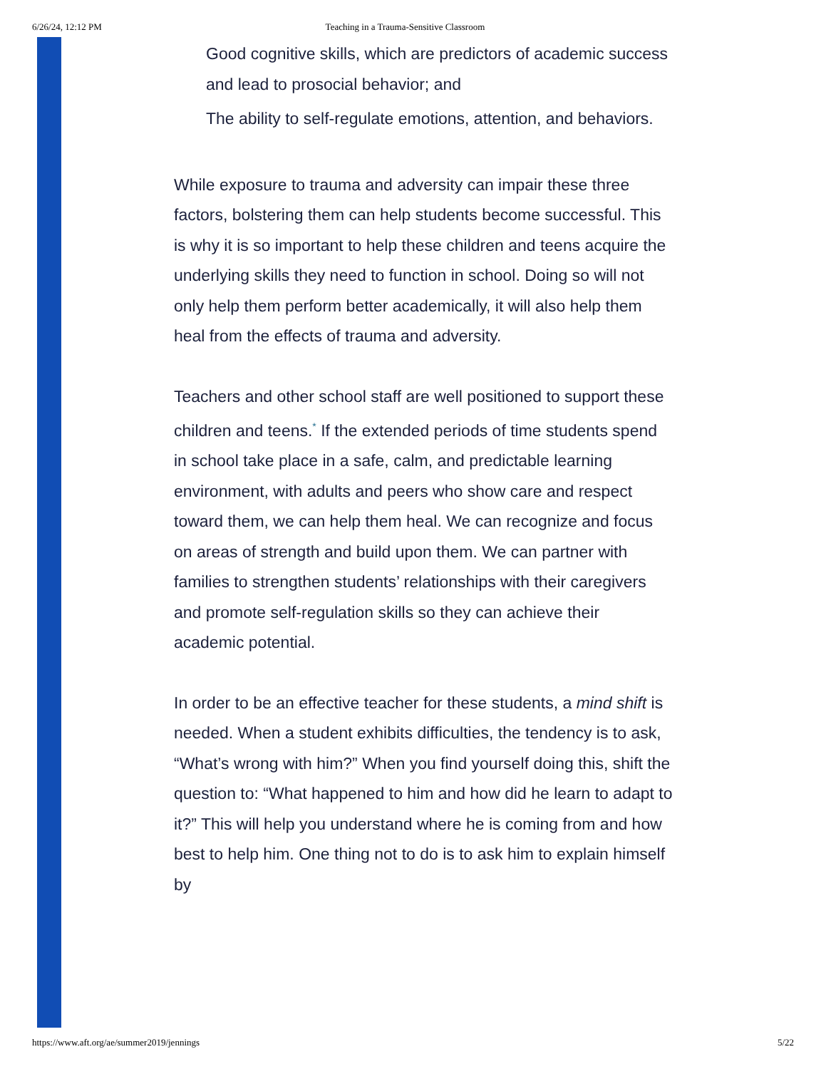6/26/24, 12:12 PM Teaching in a Trauma-Sensitive Classroom
Good cognitive skills, which are predictors of academic success and lead to prosocial behavior; and
The ability to self-regulate emotions, attention, and behaviors.
While exposure to trauma and adversity can impair these three factors, bolstering them can help students become successful. This is why it is so important to help these children and teens acquire the underlying skills they need to function in school. Doing so will not only help them perform better academically, it will also help them heal from the effects of trauma and adversity.
Teachers and other school staff are well positioned to support these children and teens.<sup>*</sup> If the extended periods of time students spend in school take place in a safe, calm, and predictable learning environment, with adults and peers who show care and respect toward them, we can help them heal. We can recognize and focus on areas of strength and build upon them. We can partner with families to strengthen students’ relationships with their caregivers and promote self-regulation skills so they can achieve their academic potential.
In order to be an effective teacher for these students, a mind shift is needed. When a student exhibits difficulties, the tendency is to ask, “What’s wrong with him?” When you find yourself doing this, shift the question to: “What happened to him and how did he learn to adapt to it?” This will help you understand where he is coming from and how best to help him. One thing not to do is to ask him to explain himself by
https://www.aft.org/ae/summer2019/jennings 5/22